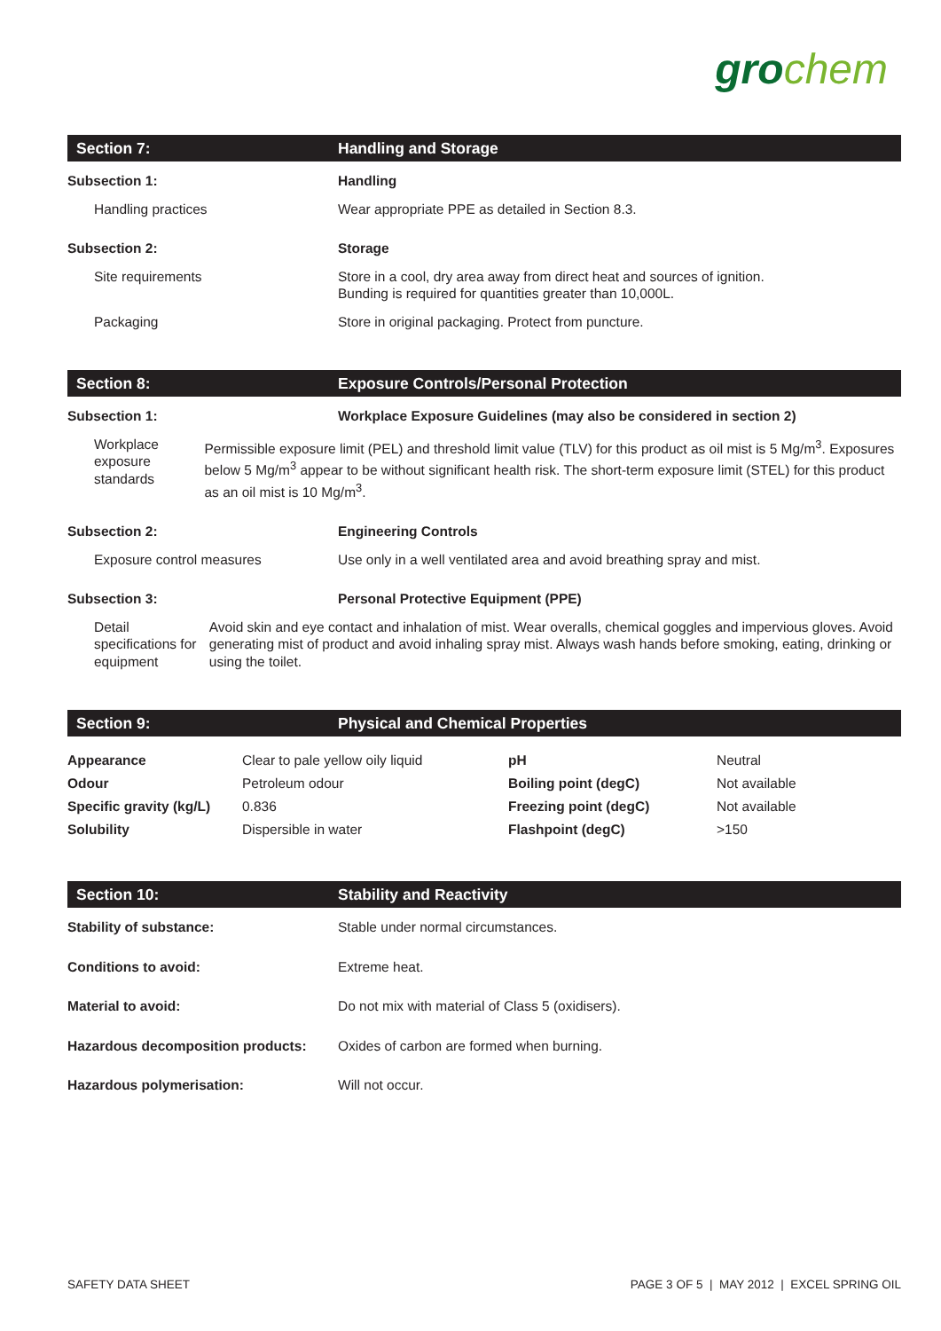gro chem
Section 7: Handling and Storage
Subsection 1: Handling
Handling practices Wear appropriate PPE as detailed in Section 8.3.
Subsection 2: Storage
Site requirements Store in a cool, dry area away from direct heat and sources of ignition.
Bunding is required for quantities greater than 10,000L.
Packaging Store in original packaging. Protect from puncture.
Section 8:
Exposure Controls/Personal Protection
Subsection 1: Workplace Exposure Guidelines (may also be considered in section 2)
Workplace exposure standards Permissible exposure limit (PEL) and threshold limit value (TLV) for this product as oil mist is 5 Mg/m<sup>3</sup>. Exposures below 5 Mg/m<sup>3</sup> appear to be without significant health risk. The short-term exposure limit (STEL) for this product as an oil mist is 10 Mg/m<sup>3</sup>.
Subsection 2: Engineering Controls
Exposure control measures Use only in a well ventilated area and avoid breathing spray and mist.
Subsection 3: Personal Protective Equipment (PPE)
Detail specifications for equipment
Avoid skin and eye contact and inhalation of mist. Wear overalls, chemical goggles and impervious gloves. Avoid generating mist of product and avoid inhaling spray mist. Always wash hands before smoking, eating, drinking or using the toilet.
Section 9:
Physical and Chemical Properties
| Appearance | Clear to pale yellow oily liquid | pH | Neutral |
| Odour | Petroleum odour | Boiling point (degC) | Not available |
| Specific gravity (kg/L) | 0.836 | Freezing point (degC) | Not available |
| Solubility | Dispersible in water | Flashpoint (degC) | >150 |
Section 10: Stability and Reactivity
Stability of substance: Stable under normal circumstances.
Conditions to avoid: Extreme heat.
Material to avoid: Do not mix with material of Class 5 (oxidisers).
Hazardous decomposition products:
Oxides of carbon are formed when burning.
Hazardous polymerisation: Will not occur.
SAFETY DATA SHEET PAGE 3 OF 5 | MAY 2012 | EXCEL SPRING OIL